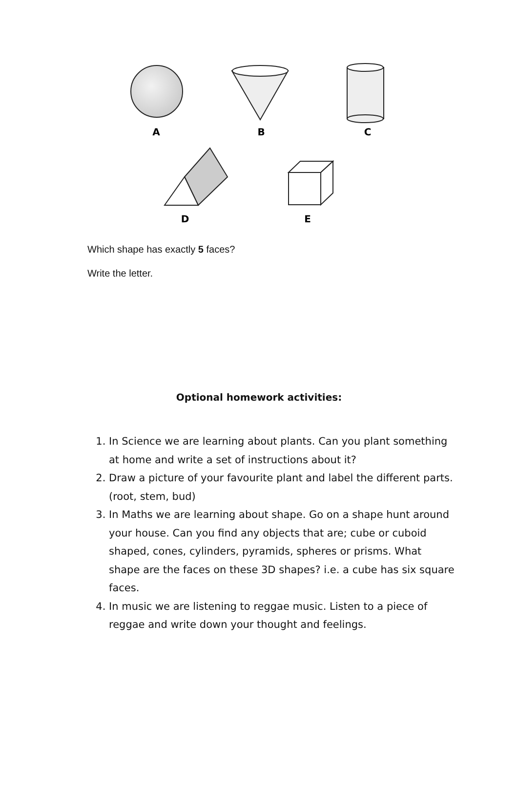A
B
C
D
E
Which shape has exactly 5 faces?
Write the letter.
Optional homework activities:
1. In Science we are learning about plants. Can you plant something at home and write a set of instructions about it?
2. Draw a picture of your favourite plant and label the different parts. (root, stem, bud)
3. In Maths we are learning about shape. Go on a shape hunt around your house. Can you find any objects that are; cube or cuboid shaped, cones, cylinders, pyramids, spheres or prisms. What shape are the faces on these 3D shapes? i.e. a cube has six square faces.
4. In music we are listening to reggae music. Listen to a piece of reggae and write down your thought and feelings.